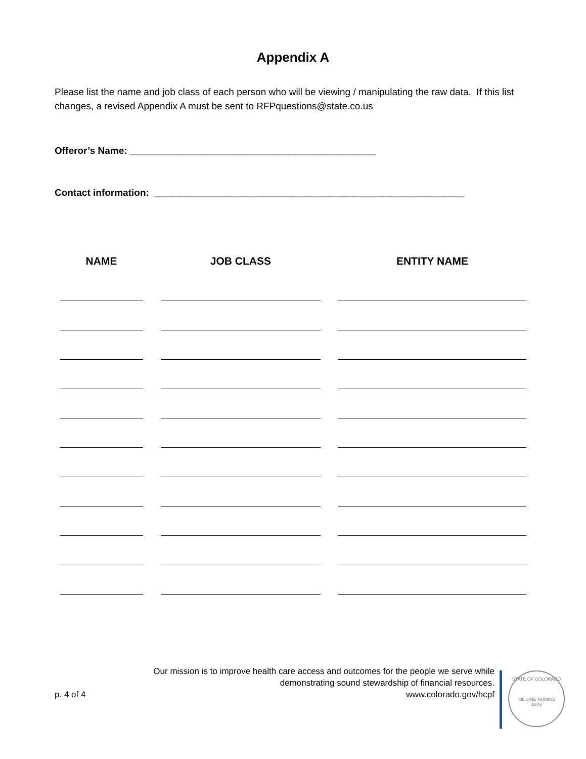Appendix A
Please list the name and job class of each person who will be viewing / manipulating the raw data. If this list changes, a revised Appendix A must be sent to RFPquestions@state.co.us
Offeror’s Name: ______________________________________________
Contact information: __________________________________________________________
| NAME | JOB CLASS | ENTITY NAME |
| --- | --- | --- |
Our mission is to improve health care access and outcomes for the people we serve while
demonstrating sound stewardship of financial resources.
p. 4 of 4 www.colorado.gov/hcpf
STATE OF COLORADO
NIL SINE NUMINE
1876